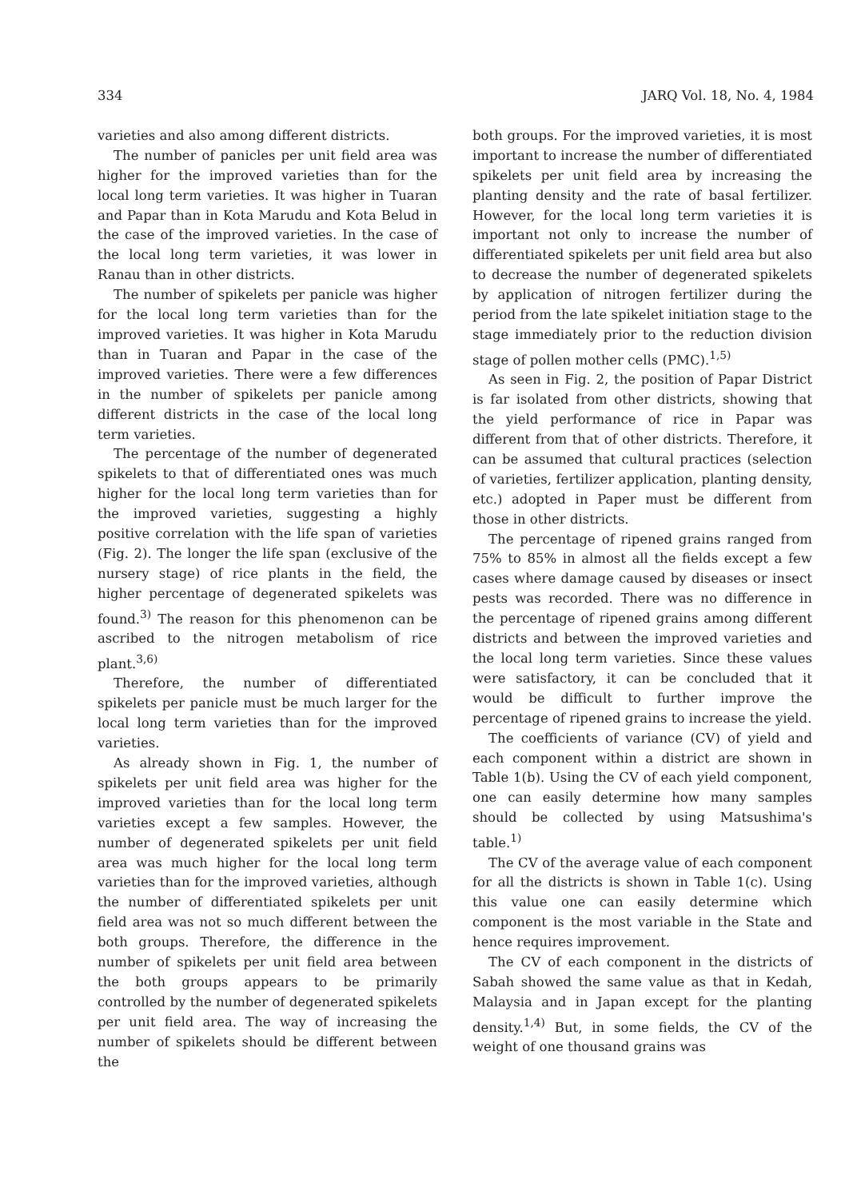334 JARQ Vol. 18, No. 4, 1984
varieties and also among different districts.
The number of panicles per unit field area was higher for the improved varieties than for the local long term varieties. It was higher in Tuaran and Papar than in Kota Marudu and Kota Belud in the case of the improved varieties. In the case of the local long term varieties, it was lower in Ranau than in other districts.
The number of spikelets per panicle was higher for the local long term varieties than for the improved varieties. It was higher in Kota Marudu than in Tuaran and Papar in the case of the improved varieties. There were a few differences in the number of spikelets per panicle among different districts in the case of the local long term varieties.
The percentage of the number of degenerated spikelets to that of differentiated ones was much higher for the local long term varieties than for the improved varieties, suggesting a highly positive correlation with the life span of varieties (Fig. 2). The longer the life span (exclusive of the nursery stage) of rice plants in the field, the higher percentage of degenerated spikelets was found.<sup>3)</sup> The reason for this phenomenon can be ascribed to the nitrogen metabolism of rice plant.<sup>3,6)</sup>
Therefore, the number of differentiated spikelets per panicle must be much larger for the local long term varieties than for the improved varieties.
As already shown in Fig. 1, the number of spikelets per unit field area was higher for the improved varieties than for the local long term varieties except a few samples. However, the number of degenerated spikelets per unit field area was much higher for the local long term varieties than for the improved varieties, although the number of differentiated spikelets per unit field area was not so much different between the both groups. Therefore, the difference in the number of spikelets per unit field area between the both groups appears to be primarily controlled by the number of degenerated spikelets per unit field area. The way of increasing the number of spikelets should be different between the
both groups. For the improved varieties, it is most important to increase the number of differentiated spikelets per unit field area by increasing the planting density and the rate of basal fertilizer. However, for the local long term varieties it is important not only to increase the number of differentiated spikelets per unit field area but also to decrease the number of degenerated spikelets by application of nitrogen fertilizer during the period from the late spikelet initiation stage to the stage immediately prior to the reduction division stage of pollen mother cells (PMC).<sup>1,5)</sup>
As seen in Fig. 2, the position of Papar District is far isolated from other districts, showing that the yield performance of rice in Papar was different from that of other districts. Therefore, it can be assumed that cultural practices (selection of varieties, fertilizer application, planting density, etc.) adopted in Paper must be different from those in other districts.
The percentage of ripened grains ranged from 75% to 85% in almost all the fields except a few cases where damage caused by diseases or insect pests was recorded. There was no difference in the percentage of ripened grains among different districts and between the improved varieties and the local long term varieties. Since these values were satisfactory, it can be concluded that it would be difficult to further improve the percentage of ripened grains to increase the yield.
The coefficients of variance (CV) of yield and each component within a district are shown in Table 1(b). Using the CV of each yield component, one can easily determine how many samples should be collected by using Matsushima's table.<sup>1)</sup>
The CV of the average value of each component for all the districts is shown in Table 1(c). Using this value one can easily determine which component is the most variable in the State and hence requires improvement.
The CV of each component in the districts of Sabah showed the same value as that in Kedah, Malaysia and in Japan except for the planting density.<sup>1,4)</sup> But, in some fields, the CV of the weight of one thousand grains was